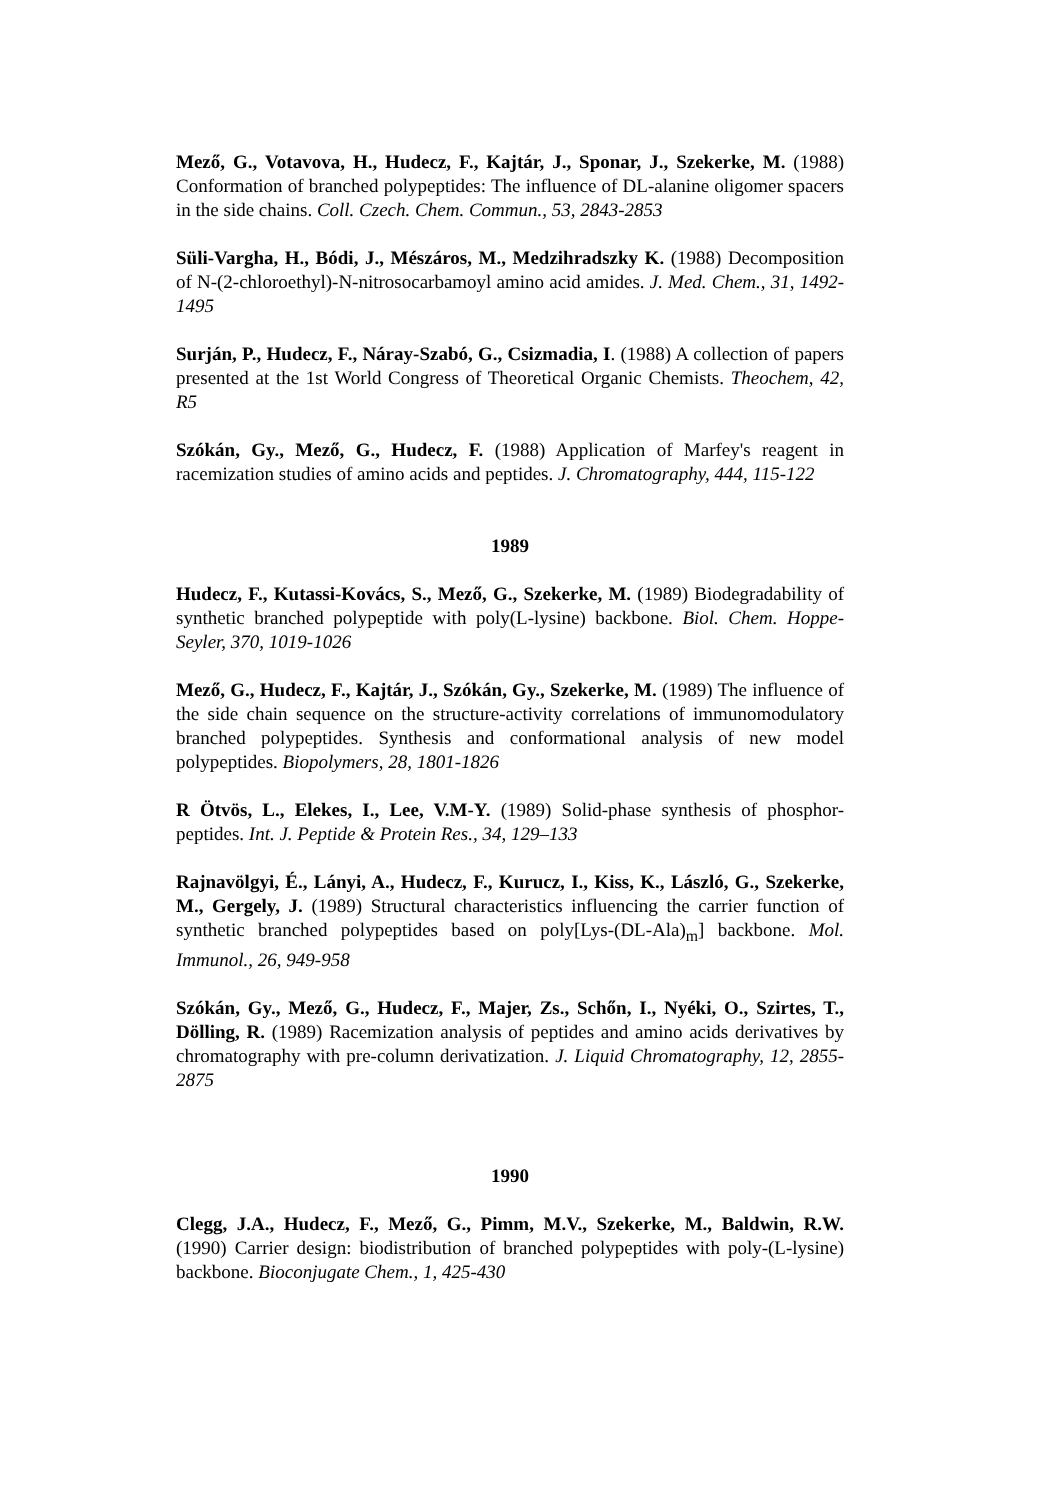Mező, G., Votavova, H., Hudecz, F., Kajtár, J., Sponar, J., Szekerke, M. (1988) Conformation of branched polypeptides: The influence of DL-alanine oligomer spacers in the side chains. Coll. Czech. Chem. Commun., 53, 2843-2853
Süli-Vargha, H., Bódi, J., Mészáros, M., Medzihradszky K. (1988) Decomposition of N-(2-chloroethyl)-N-nitrosocarbamoyl amino acid amides. J. Med. Chem., 31, 1492-1495
Surján, P., Hudecz, F., Náray-Szabó, G., Csizmadia, I. (1988) A collection of papers presented at the 1st World Congress of Theoretical Organic Chemists. Theochem, 42, R5
Szókán, Gy., Mező, G., Hudecz, F. (1988) Application of Marfey's reagent in racemization studies of amino acids and peptides. J. Chromatography, 444, 115-122
1989
Hudecz, F., Kutassi-Kovács, S., Mező, G., Szekerke, M. (1989) Biodegradability of synthetic branched polypeptide with poly(L-lysine) backbone. Biol. Chem. Hoppe-Seyler, 370, 1019-1026
Mező, G., Hudecz, F., Kajtár, J., Szókán, Gy., Szekerke, M. (1989) The influence of the side chain sequence on the structure-activity correlations of immunomodulatory branched polypeptides. Synthesis and conformational analysis of new model polypeptides. Biopolymers, 28, 1801-1826
R Ötvös, L., Elekes, I., Lee, V.M-Y. (1989) Solid-phase synthesis of phosphor-peptides. Int. J. Peptide & Protein Res., 34, 129–133
Rajnavölgyi, É., Lányi, A., Hudecz, F., Kurucz, I., Kiss, K., László, G., Szekerke, M., Gergely, J. (1989) Structural characteristics influencing the carrier function of synthetic branched polypeptides based on poly[Lys-(DL-Ala)<sub>m</sub>] backbone. Mol. Immunol., 26, 949-958
Szókán, Gy., Mező, G., Hudecz, F., Majer, Zs., Schőn, I., Nyéki, O., Szirtes, T., Dölling, R. (1989) Racemization analysis of peptides and amino acids derivatives by chromatography with pre-column derivatization. J. Liquid Chromatography, 12, 2855-2875
1990
Clegg, J.A., Hudecz, F., Mező, G., Pimm, M.V., Szekerke, M., Baldwin, R.W. (1990) Carrier design: biodistribution of branched polypeptides with poly-(L-lysine) backbone. Bioconjugate Chem., 1, 425-430